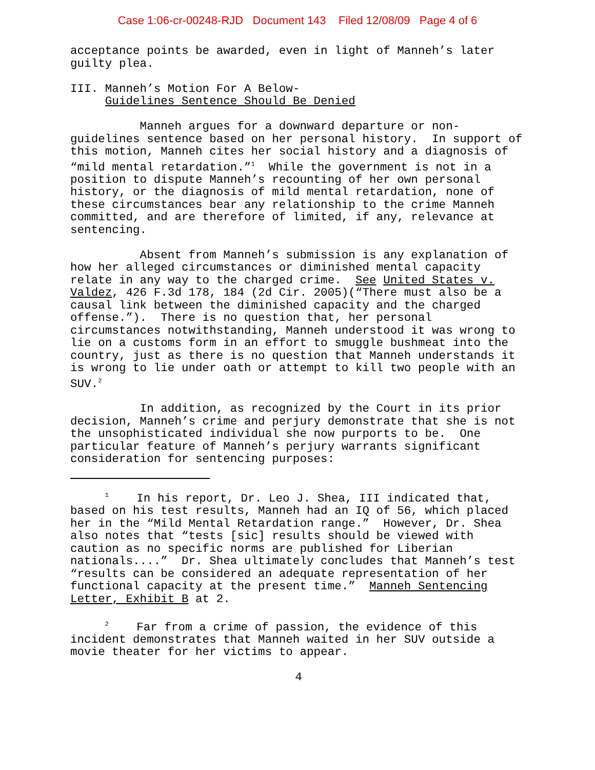Case 1:06-cr-00248-RJD Document 143 Filed 12/08/09 Page 4 of 6
acceptance points be awarded, even in light of Manneh’s later guilty plea.
III. Manneh’s Motion For A Below- Guidelines Sentence Should Be Denied
Manneh argues for a downward departure or non- guidelines sentence based on her personal history. In support of this motion, Manneh cites her social history and a diagnosis of “mild mental retardation.”<sup>1</sup> While the government is not in a position to dispute Manneh’s recounting of her own personal history, or the diagnosis of mild mental retardation, none of these circumstances bear any relationship to the crime Manneh committed, and are therefore of limited, if any, relevance at sentencing.
Absent from Manneh’s submission is any explanation of how her alleged circumstances or diminished mental capacity relate in any way to the charged crime. See United States v. Valdez, 426 F.3d 178, 184 (2d Cir. 2005)(“There must also be a causal link between the diminished capacity and the charged offense.”). There is no question that, her personal circumstances notwithstanding, Manneh understood it was wrong to lie on a customs form in an effort to smuggle bushmeat into the country, just as there is no question that Manneh understands it is wrong to lie under oath or attempt to kill two people with an SUV.<sup>2</sup>
In addition, as recognized by the Court in its prior decision, Manneh’s crime and perjury demonstrate that she is not the unsophisticated individual she now purports to be. One particular feature of Manneh’s perjury warrants significant consideration for sentencing purposes:
<sup>1</sup> In his report, Dr. Leo J. Shea, III indicated that, based on his test results, Manneh had an IQ of 56, which placed her in the “Mild Mental Retardation range.” However, Dr. Shea also notes that “tests [sic] results should be viewed with caution as no specific norms are published for Liberian nationals....” Dr. Shea ultimately concludes that Manneh’s test “results can be considered an adequate representation of her functional capacity at the present time.” Manneh Sentencing Letter, Exhibit B at 2.
<sup>2</sup> Far from a crime of passion, the evidence of this incident demonstrates that Manneh waited in her SUV outside a movie theater for her victims to appear.
4